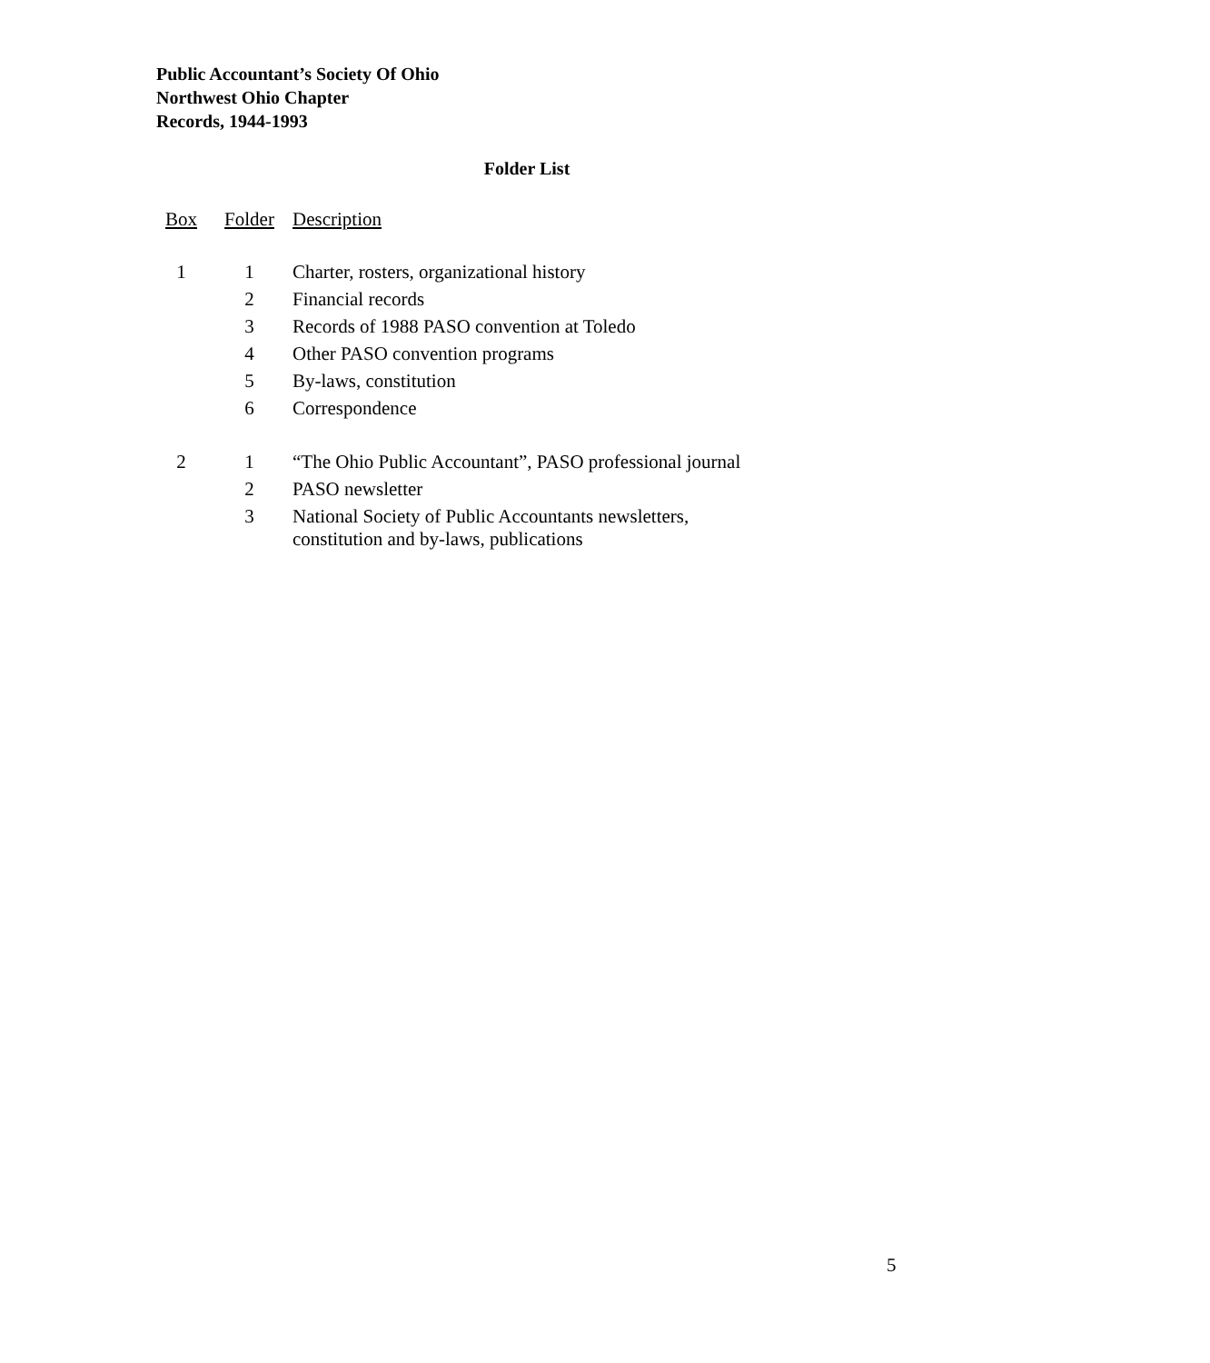Public Accountant’s Society Of Ohio
Northwest Ohio Chapter
Records, 1944-1993
Folder List
| Box | Folder | Description |
| --- | --- | --- |
| 1 | 1 | Charter, rosters, organizational history |
| | 2 | Financial records |
| | 3 | Records of 1988 PASO convention at Toledo |
| | 4 | Other PASO convention programs |
| | 5 | By-laws, constitution |
| | 6 | Correspondence |
| 2 | 1 | “The Ohio Public Accountant”, PASO professional journal |
| | 2 | PASO newsletter |
| | 3 | National Society of Public Accountants newsletters, constitution and by-laws, publications |
5